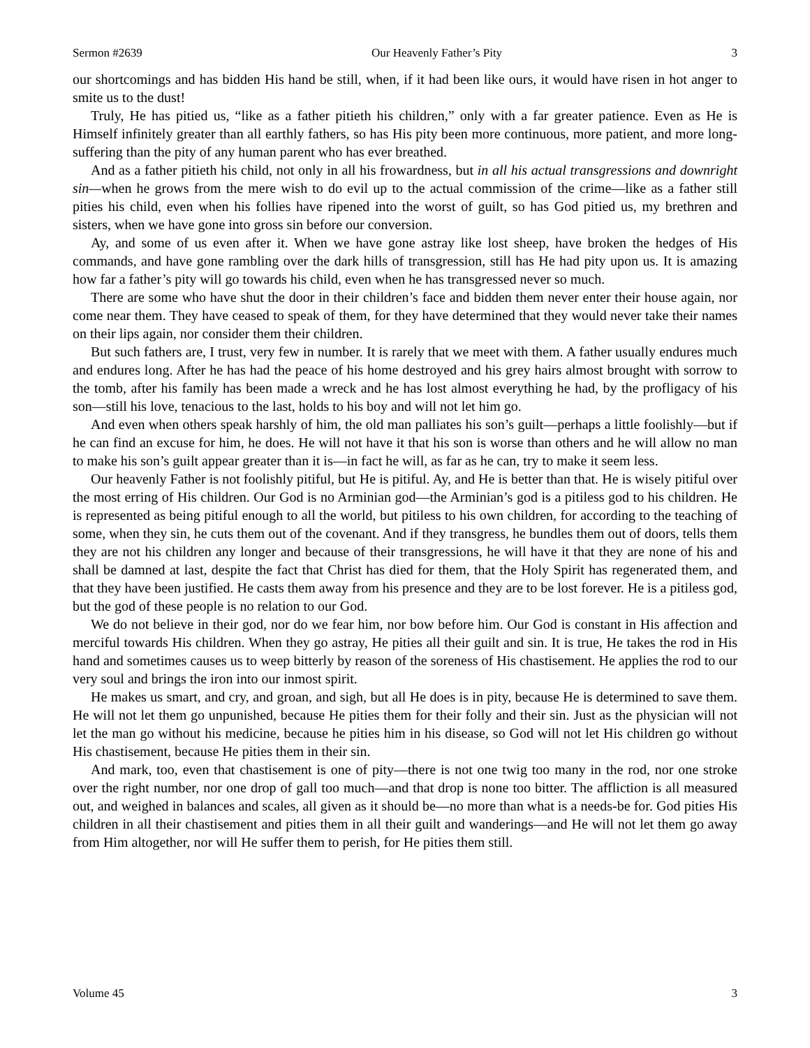Sermon #2639 Our Heavenly Father’s Pity 3
our shortcomings and has bidden His hand be still, when, if it had been like ours, it would have risen in hot anger to smite us to the dust!
Truly, He has pitied us, “like as a father pitieth his children,” only with a far greater patience. Even as He is Himself infinitely greater than all earthly fathers, so has His pity been more continuous, more patient, and more long-suffering than the pity of any human parent who has ever breathed.
And as a father pitieth his child, not only in all his frowardness, but in all his actual transgressions and downright sin—when he grows from the mere wish to do evil up to the actual commission of the crime—like as a father still pities his child, even when his follies have ripened into the worst of guilt, so has God pitied us, my brethren and sisters, when we have gone into gross sin before our conversion.
Ay, and some of us even after it. When we have gone astray like lost sheep, have broken the hedges of His commands, and have gone rambling over the dark hills of transgression, still has He had pity upon us. It is amazing how far a father’s pity will go towards his child, even when he has transgressed never so much.
There are some who have shut the door in their children’s face and bidden them never enter their house again, nor come near them. They have ceased to speak of them, for they have determined that they would never take their names on their lips again, nor consider them their children.
But such fathers are, I trust, very few in number. It is rarely that we meet with them. A father usually endures much and endures long. After he has had the peace of his home destroyed and his grey hairs almost brought with sorrow to the tomb, after his family has been made a wreck and he has lost almost everything he had, by the profligacy of his son—still his love, tenacious to the last, holds to his boy and will not let him go.
And even when others speak harshly of him, the old man palliates his son’s guilt—perhaps a little foolishly—but if he can find an excuse for him, he does. He will not have it that his son is worse than others and he will allow no man to make his son’s guilt appear greater than it is—in fact he will, as far as he can, try to make it seem less.
Our heavenly Father is not foolishly pitiful, but He is pitiful. Ay, and He is better than that. He is wisely pitiful over the most erring of His children. Our God is no Arminian god—the Arminian’s god is a pitiless god to his children. He is represented as being pitiful enough to all the world, but pitiless to his own children, for according to the teaching of some, when they sin, he cuts them out of the covenant. And if they transgress, he bundles them out of doors, tells them they are not his children any longer and because of their transgressions, he will have it that they are none of his and shall be damned at last, despite the fact that Christ has died for them, that the Holy Spirit has regenerated them, and that they have been justified. He casts them away from his presence and they are to be lost forever. He is a pitiless god, but the god of these people is no relation to our God.
We do not believe in their god, nor do we fear him, nor bow before him. Our God is constant in His affection and merciful towards His children. When they go astray, He pities all their guilt and sin. It is true, He takes the rod in His hand and sometimes causes us to weep bitterly by reason of the soreness of His chastisement. He applies the rod to our very soul and brings the iron into our inmost spirit.
He makes us smart, and cry, and groan, and sigh, but all He does is in pity, because He is determined to save them. He will not let them go unpunished, because He pities them for their folly and their sin. Just as the physician will not let the man go without his medicine, because he pities him in his disease, so God will not let His children go without His chastisement, because He pities them in their sin.
And mark, too, even that chastisement is one of pity—there is not one twig too many in the rod, nor one stroke over the right number, nor one drop of gall too much—and that drop is none too bitter. The affliction is all measured out, and weighed in balances and scales, all given as it should be—no more than what is a needs-be for. God pities His children in all their chastisement and pities them in all their guilt and wanderings—and He will not let them go away from Him altogether, nor will He suffer them to perish, for He pities them still.
Volume 45 3